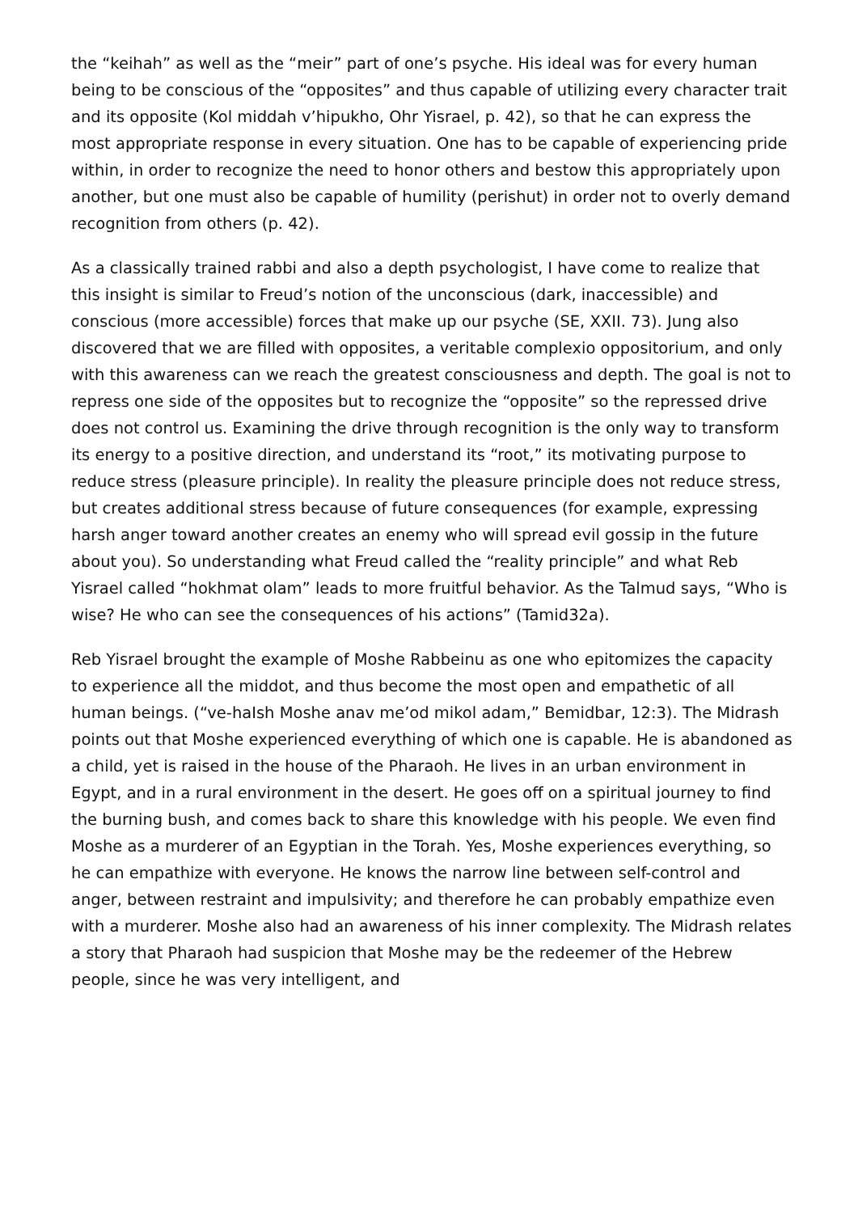the “keihah” as well as the “meir” part of one’s psyche. His ideal was for every human being to be conscious of the “opposites” and thus capable of utilizing every character trait and its opposite (Kol middah v’hipukho, Ohr Yisrael, p. 42), so that he can express the most appropriate response in every situation. One has to be capable of experiencing pride within, in order to recognize the need to honor others and bestow this appropriately upon another, but one must also be capable of humility (perishut) in order not to overly demand recognition from others (p. 42).
As a classically trained rabbi and also a depth psychologist, I have come to realize that this insight is similar to Freud’s notion of the unconscious (dark, inaccessible) and conscious (more accessible) forces that make up our psyche (SE, XXII. 73). Jung also discovered that we are filled with opposites, a veritable complexio oppositorium, and only with this awareness can we reach the greatest consciousness and depth. The goal is not to repress one side of the opposites but to recognize the “opposite” so the repressed drive does not control us. Examining the drive through recognition is the only way to transform its energy to a positive direction, and understand its “root,” its motivating purpose to reduce stress (pleasure principle). In reality the pleasure principle does not reduce stress, but creates additional stress because of future consequences (for example, expressing harsh anger toward another creates an enemy who will spread evil gossip in the future about you). So understanding what Freud called the “reality principle” and what Reb Yisrael called “hokhmat olam” leads to more fruitful behavior. As the Talmud says, “Who is wise? He who can see the consequences of his actions” (Tamid32a).
Reb Yisrael brought the example of Moshe Rabbeinu as one who epitomizes the capacity to experience all the middot, and thus become the most open and empathetic of all human beings. (“ve-haIsh Moshe anav me’od mikol adam,” Bemidbar, 12:3). The Midrash points out that Moshe experienced everything of which one is capable. He is abandoned as a child, yet is raised in the house of the Pharaoh. He lives in an urban environment in Egypt, and in a rural environment in the desert. He goes off on a spiritual journey to find the burning bush, and comes back to share this knowledge with his people. We even find Moshe as a murderer of an Egyptian in the Torah. Yes, Moshe experiences everything, so he can empathize with everyone. He knows the narrow line between self-control and anger, between restraint and impulsivity; and therefore he can probably empathize even with a murderer. Moshe also had an awareness of his inner complexity. The Midrash relates a story that Pharaoh had suspicion that Moshe may be the redeemer of the Hebrew people, since he was very intelligent, and